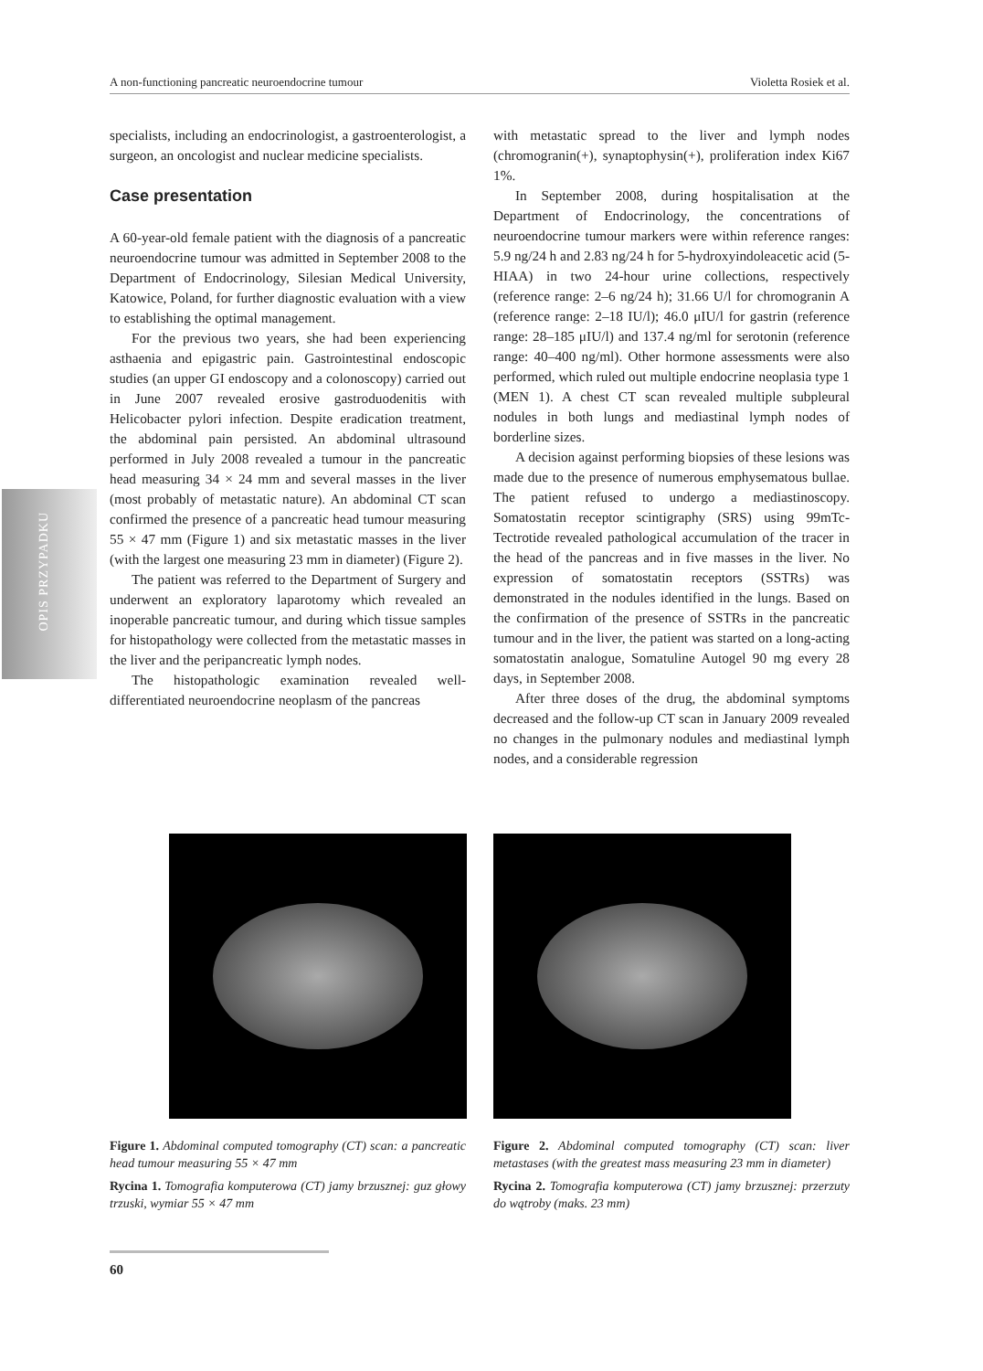A non-functioning pancreatic neuroendocrine tumour Violetta Rosiek et al.
OPIS PRZYPADKU
specialists, including an endocrinologist, a gastroenterologist, a surgeon, an oncologist and nuclear medicine specialists.
Case presentation
A 60-year-old female patient with the diagnosis of a pancreatic neuroendocrine tumour was admitted in September 2008 to the Department of Endocrinology, Silesian Medical University, Katowice, Poland, for further diagnostic evaluation with a view to establishing the optimal management.
For the previous two years, she had been experiencing asthaenia and epigastric pain. Gastrointestinal endoscopic studies (an upper GI endoscopy and a colonoscopy) carried out in June 2007 revealed erosive gastroduodenitis with Helicobacter pylori infection. Despite eradication treatment, the abdominal pain persisted. An abdominal ultrasound performed in July 2008 revealed a tumour in the pancreatic head measuring 34 × 24 mm and several masses in the liver (most probably of metastatic nature). An abdominal CT scan confirmed the presence of a pancreatic head tumour measuring 55 × 47 mm (Figure 1) and six metastatic masses in the liver (with the largest one measuring 23 mm in diameter) (Figure 2).
The patient was referred to the Department of Surgery and underwent an exploratory laparotomy which revealed an inoperable pancreatic tumour, and during which tissue samples for histopathology were collected from the metastatic masses in the liver and the peripancreatic lymph nodes.
The histopathologic examination revealed well-differentiated neuroendocrine neoplasm of the pancreas
with metastatic spread to the liver and lymph nodes (chromogranin(+), synaptophysin(+), proliferation index Ki67 1%.
In September 2008, during hospitalisation at the Department of Endocrinology, the concentrations of neuroendocrine tumour markers were within reference ranges: 5.9 ng/24 h and 2.83 ng/24 h for 5-hydroxyindoleacetic acid (5-HIAA) in two 24-hour urine collections, respectively (reference range: 2–6 ng/24 h); 31.66 U/l for chromogranin A (reference range: 2–18 IU/l); 46.0 μIU/l for gastrin (reference range: 28–185 μIU/l) and 137.4 ng/ml for serotonin (reference range: 40–400 ng/ml). Other hormone assessments were also performed, which ruled out multiple endocrine neoplasia type 1 (MEN 1). A chest CT scan revealed multiple subpleural nodules in both lungs and mediastinal lymph nodes of borderline sizes.
A decision against performing biopsies of these lesions was made due to the presence of numerous emphysematous bullae. The patient refused to undergo a mediastinoscopy. Somatostatin receptor scintigraphy (SRS) using 99mTc-Tectrotide revealed pathological accumulation of the tracer in the head of the pancreas and in five masses in the liver. No expression of somatostatin receptors (SSTRs) was demonstrated in the nodules identified in the lungs. Based on the confirmation of the presence of SSTRs in the pancreatic tumour and in the liver, the patient was started on a long-acting somatostatin analogue, Somatuline Autogel 90 mg every 28 days, in September 2008.
After three doses of the drug, the abdominal symptoms decreased and the follow-up CT scan in January 2009 revealed no changes in the pulmonary nodules and mediastinal lymph nodes, and a considerable regression
Figure 1. Abdominal computed tomography (CT) scan: a pancreatic head tumour measuring 55 × 47 mm
Rycina 1. Tomografia komputerowa (CT) jamy brzusznej: guz głowy trzuski, wymiar 55 × 47 mm
Figure 2. Abdominal computed tomography (CT) scan: liver metastases (with the greatest mass measuring 23 mm in diameter)
Rycina 2. Tomografia komputerowa (CT) jamy brzusznej: przerzuty do wątroby (maks. 23 mm)
60